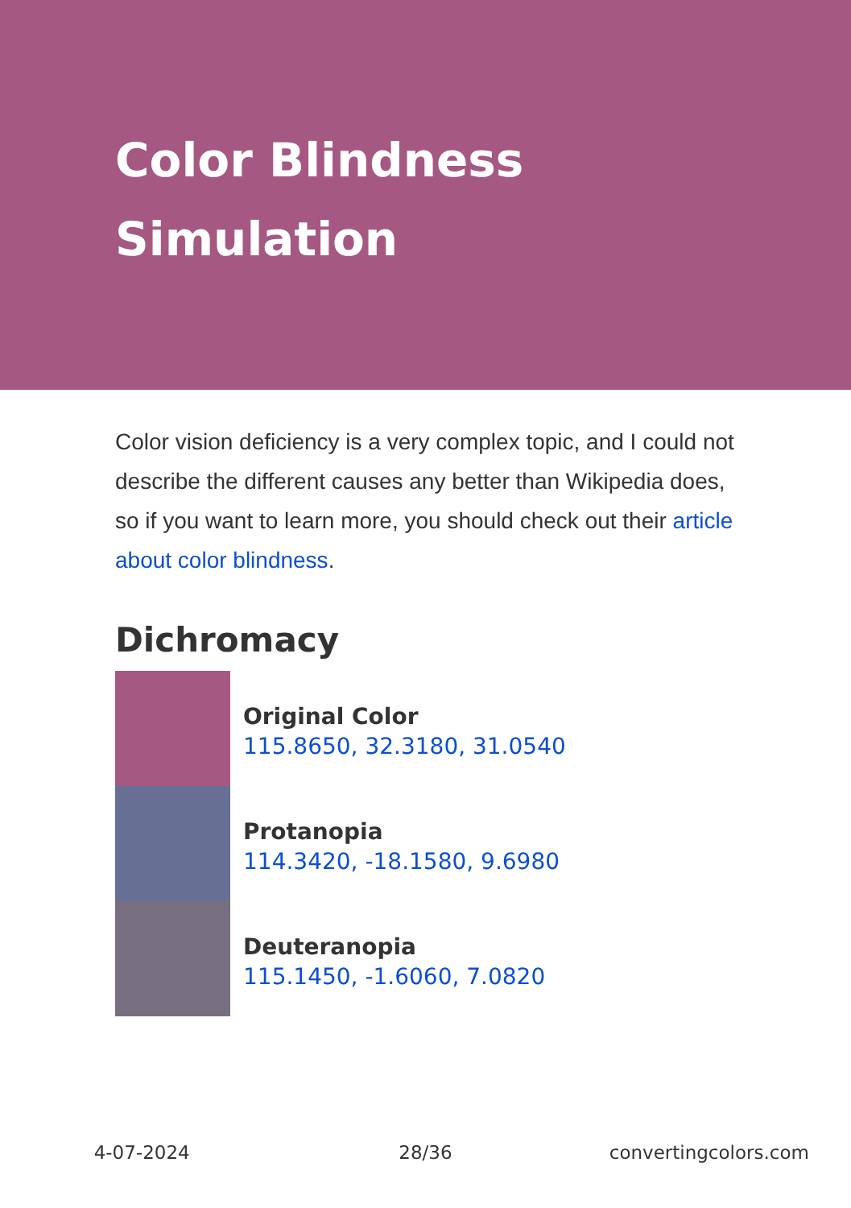Color Blindness Simulation
Color vision deficiency is a very complex topic, and I could not describe the different causes any better than Wikipedia does, so if you want to learn more, you should check out their article about color blindness.
Dichromacy
Original Color
115.8650, 32.3180, 31.0540
Protanopia
114.3420, -18.1580, 9.6980
Deuteranopia
115.1450, -1.6060, 7.0820
4-07-2024 28/36 convertingcolors.com